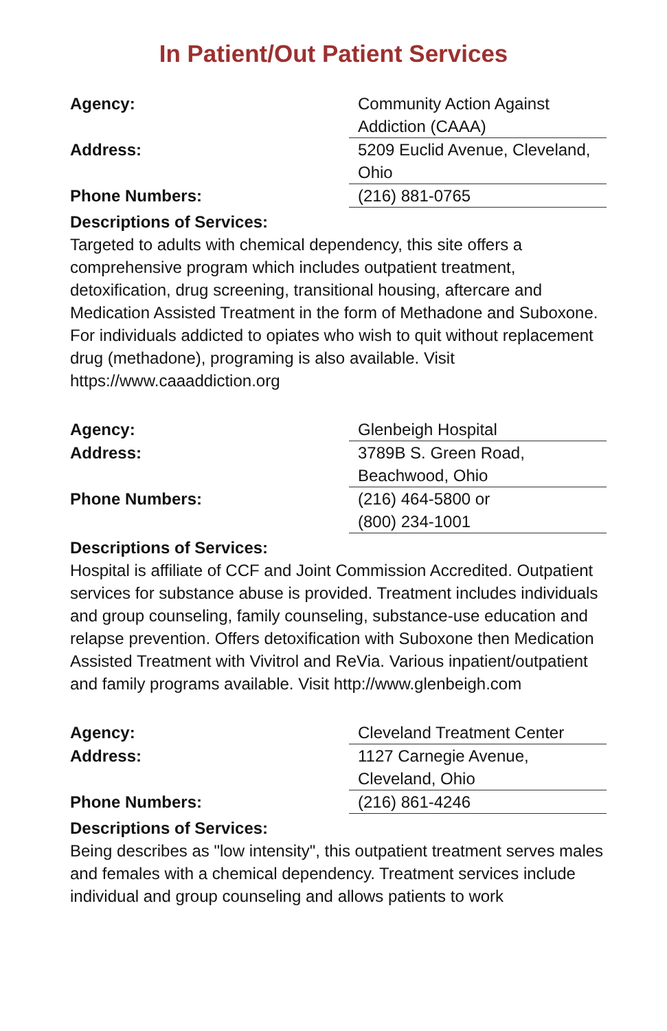In Patient/Out Patient Services
| Agency: | Community Action Against Addiction (CAAA) |
| Address: | 5209 Euclid Avenue, Cleveland, Ohio |
| Phone Numbers: | (216) 881-0765 |
Descriptions of Services:
Targeted to adults with chemical dependency, this site offers a comprehensive program which includes outpatient treatment, detoxification, drug screening, transitional housing, aftercare and Medication Assisted Treatment in the form of Methadone and Suboxone. For individuals addicted to opiates who wish to quit without replacement drug (methadone), programing is also available. Visit https://www.caaaddiction.org
| Agency: | Glenbeigh Hospital |
| Address: | 3789B S. Green Road, Beachwood, Ohio |
| Phone Numbers: | (216) 464-5800 or (800) 234-1001 |
Descriptions of Services:
Hospital is affiliate of CCF and Joint Commission Accredited. Outpatient services for substance abuse is provided. Treatment includes individuals and group counseling, family counseling, substance-use education and relapse prevention. Offers detoxification with Suboxone then Medication Assisted Treatment with Vivitrol and ReVia. Various inpatient/outpatient and family programs available. Visit http://www.glenbeigh.com
| Agency: | Cleveland Treatment Center |
| Address: | 1127 Carnegie Avenue, Cleveland, Ohio |
| Phone Numbers: | (216) 861-4246 |
Descriptions of Services:
Being describes as "low intensity", this outpatient treatment serves males and females with a chemical dependency. Treatment services include individual and group counseling and allows patients to work